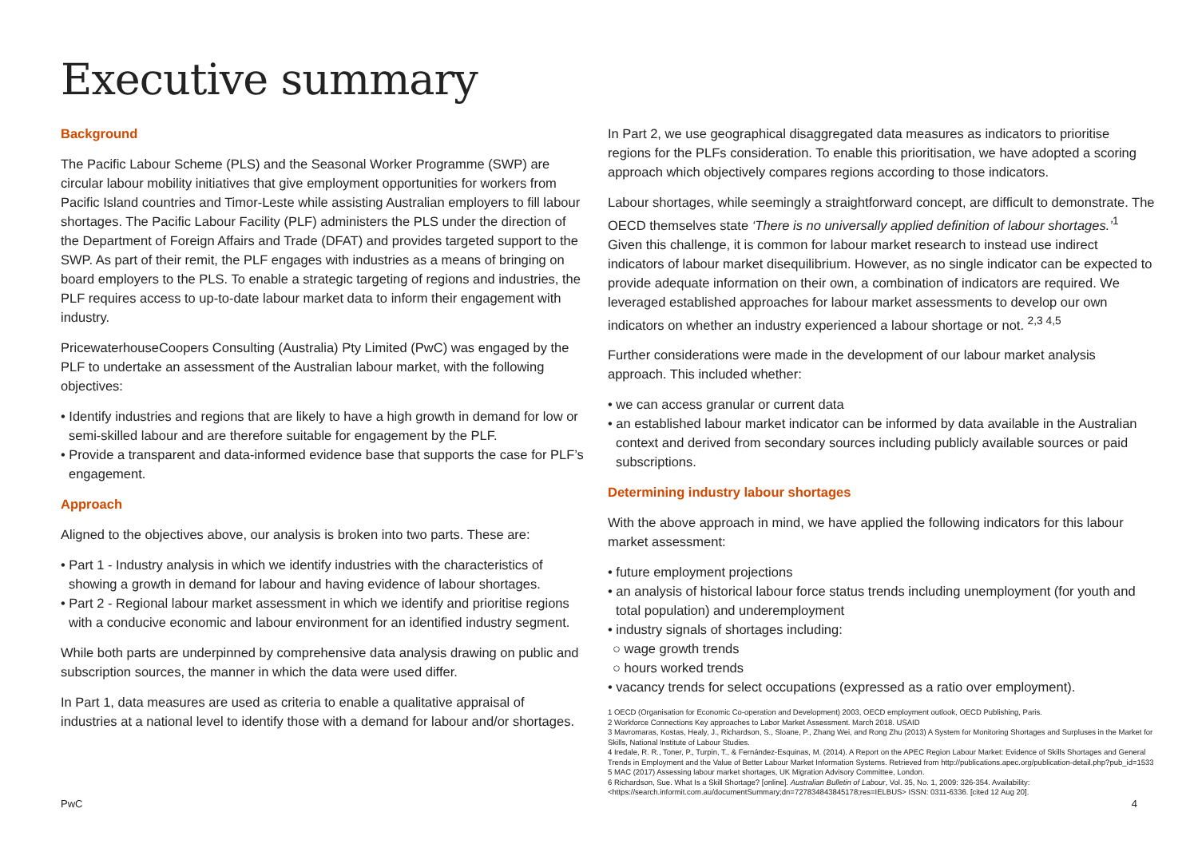Executive summary
Background
The Pacific Labour Scheme (PLS) and the Seasonal Worker Programme (SWP) are circular labour mobility initiatives that give employment opportunities for workers from Pacific Island countries and Timor-Leste while assisting Australian employers to fill labour shortages. The Pacific Labour Facility (PLF) administers the PLS under the direction of the Department of Foreign Affairs and Trade (DFAT) and provides targeted support to the SWP. As part of their remit, the PLF engages with industries as a means of bringing on board employers to the PLS. To enable a strategic targeting of regions and industries, the PLF requires access to up-to-date labour market data to inform their engagement with industry.
PricewaterhouseCoopers Consulting (Australia) Pty Limited (PwC) was engaged by the PLF to undertake an assessment of the Australian labour market, with the following objectives:
• Identify industries and regions that are likely to have a high growth in demand for low or semi-skilled labour and are therefore suitable for engagement by the PLF.
• Provide a transparent and data-informed evidence base that supports the case for PLF’s engagement.
Approach
Aligned to the objectives above, our analysis is broken into two parts. These are:
• Part 1 - Industry analysis in which we identify industries with the characteristics of showing a growth in demand for labour and having evidence of labour shortages.
• Part 2 - Regional labour market assessment in which we identify and prioritise regions with a conducive economic and labour environment for an identified industry segment.
While both parts are underpinned by comprehensive data analysis drawing on public and subscription sources, the manner in which the data were used differ.
In Part 1, data measures are used as criteria to enable a qualitative appraisal of industries at a national level to identify those with a demand for labour and/or shortages.
In Part 2, we use geographical disaggregated data measures as indicators to prioritise regions for the PLFs consideration. To enable this prioritisation, we have adopted a scoring approach which objectively compares regions according to those indicators.
Labour shortages, while seemingly a straightforward concept, are difficult to demonstrate. The OECD themselves state ‘There is no universally applied definition of labour shortages.’<sup>1</sup> Given this challenge, it is common for labour market research to instead use indirect indicators of labour market disequilibrium. However, as no single indicator can be expected to provide adequate information on their own, a combination of indicators are required. We leveraged established approaches for labour market assessments to develop our own indicators on whether an industry experienced a labour shortage or not. <sup>2,3 4,5</sup>
Further considerations were made in the development of our labour market analysis approach. This included whether:
• we can access granular or current data
• an established labour market indicator can be informed by data available in the Australian context and derived from secondary sources including publicly available sources or paid subscriptions.
Determining industry labour shortages
With the above approach in mind, we have applied the following indicators for this labour market assessment:
• future employment projections
• an analysis of historical labour force status trends including unemployment (for youth and total population) and underemployment
• industry signals of shortages including:
○ wage growth trends
○ hours worked trends
• vacancy trends for select occupations (expressed as a ratio over employment).
1 OECD (Organisation for Economic Co-operation and Development) 2003, OECD employment outlook, OECD Publishing, Paris.
2 Workforce Connections Key approaches to Labor Market Assessment. March 2018. USAID
3 Mavromaras, Kostas, Healy, J., Richardson, S., Sloane, P., Zhang Wei, and Rong Zhu (2013) A System for Monitoring Shortages and Surpluses in the Market for Skills, National Institute of Labour Studies.
4 Iredale, R. R., Toner, P., Turpin, T., & Fernández-Esquinas, M. (2014). A Report on the APEC Region Labour Market: Evidence of Skills Shortages and General Trends in Employment and the Value of Better Labour Market Information Systems. Retrieved from http://publications.apec.org/publication-detail.php?pub_id=1533
5 MAC (2017) Assessing labour market shortages, UK Migration Advisory Committee, London.
6 Richardson, Sue. What Is a Skill Shortage? [online]. Australian Bulletin of Labour, Vol. 35, No. 1, 2009: 326-354. Availability: <https://search.informit.com.au/documentSummary;dn=727834843845178;res=IELBUS> ISSN: 0311-6336. [cited 12 Aug 20].
PwC 4